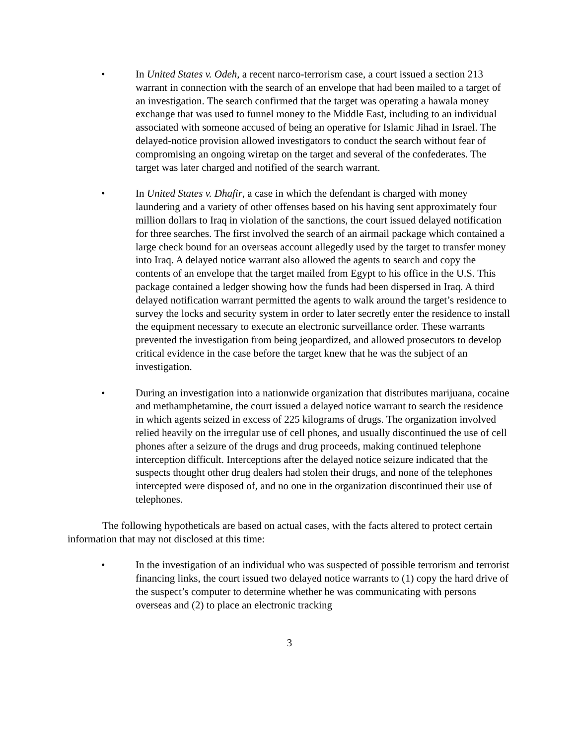• In United States v. Odeh, a recent narco-terrorism case, a court issued a section 213 warrant in connection with the search of an envelope that had been mailed to a target of an investigation. The search confirmed that the target was operating a hawala money exchange that was used to funnel money to the Middle East, including to an individual associated with someone accused of being an operative for Islamic Jihad in Israel. The delayed-notice provision allowed investigators to conduct the search without fear of compromising an ongoing wiretap on the target and several of the confederates. The target was later charged and notified of the search warrant.
• In United States v. Dhafir, a case in which the defendant is charged with money laundering and a variety of other offenses based on his having sent approximately four million dollars to Iraq in violation of the sanctions, the court issued delayed notification for three searches. The first involved the search of an airmail package which contained a large check bound for an overseas account allegedly used by the target to transfer money into Iraq. A delayed notice warrant also allowed the agents to search and copy the contents of an envelope that the target mailed from Egypt to his office in the U.S. This package contained a ledger showing how the funds had been dispersed in Iraq. A third delayed notification warrant permitted the agents to walk around the target’s residence to survey the locks and security system in order to later secretly enter the residence to install the equipment necessary to execute an electronic surveillance order. These warrants prevented the investigation from being jeopardized, and allowed prosecutors to develop critical evidence in the case before the target knew that he was the subject of an investigation.
• During an investigation into a nationwide organization that distributes marijuana, cocaine and methamphetamine, the court issued a delayed notice warrant to search the residence in which agents seized in excess of 225 kilograms of drugs. The organization involved relied heavily on the irregular use of cell phones, and usually discontinued the use of cell phones after a seizure of the drugs and drug proceeds, making continued telephone interception difficult. Interceptions after the delayed notice seizure indicated that the suspects thought other drug dealers had stolen their drugs, and none of the telephones intercepted were disposed of, and no one in the organization discontinued their use of telephones.
The following hypotheticals are based on actual cases, with the facts altered to protect certain information that may not disclosed at this time:
• In the investigation of an individual who was suspected of possible terrorism and terrorist financing links, the court issued two delayed notice warrants to (1) copy the hard drive of the suspect’s computer to determine whether he was communicating with persons overseas and (2) to place an electronic tracking
3